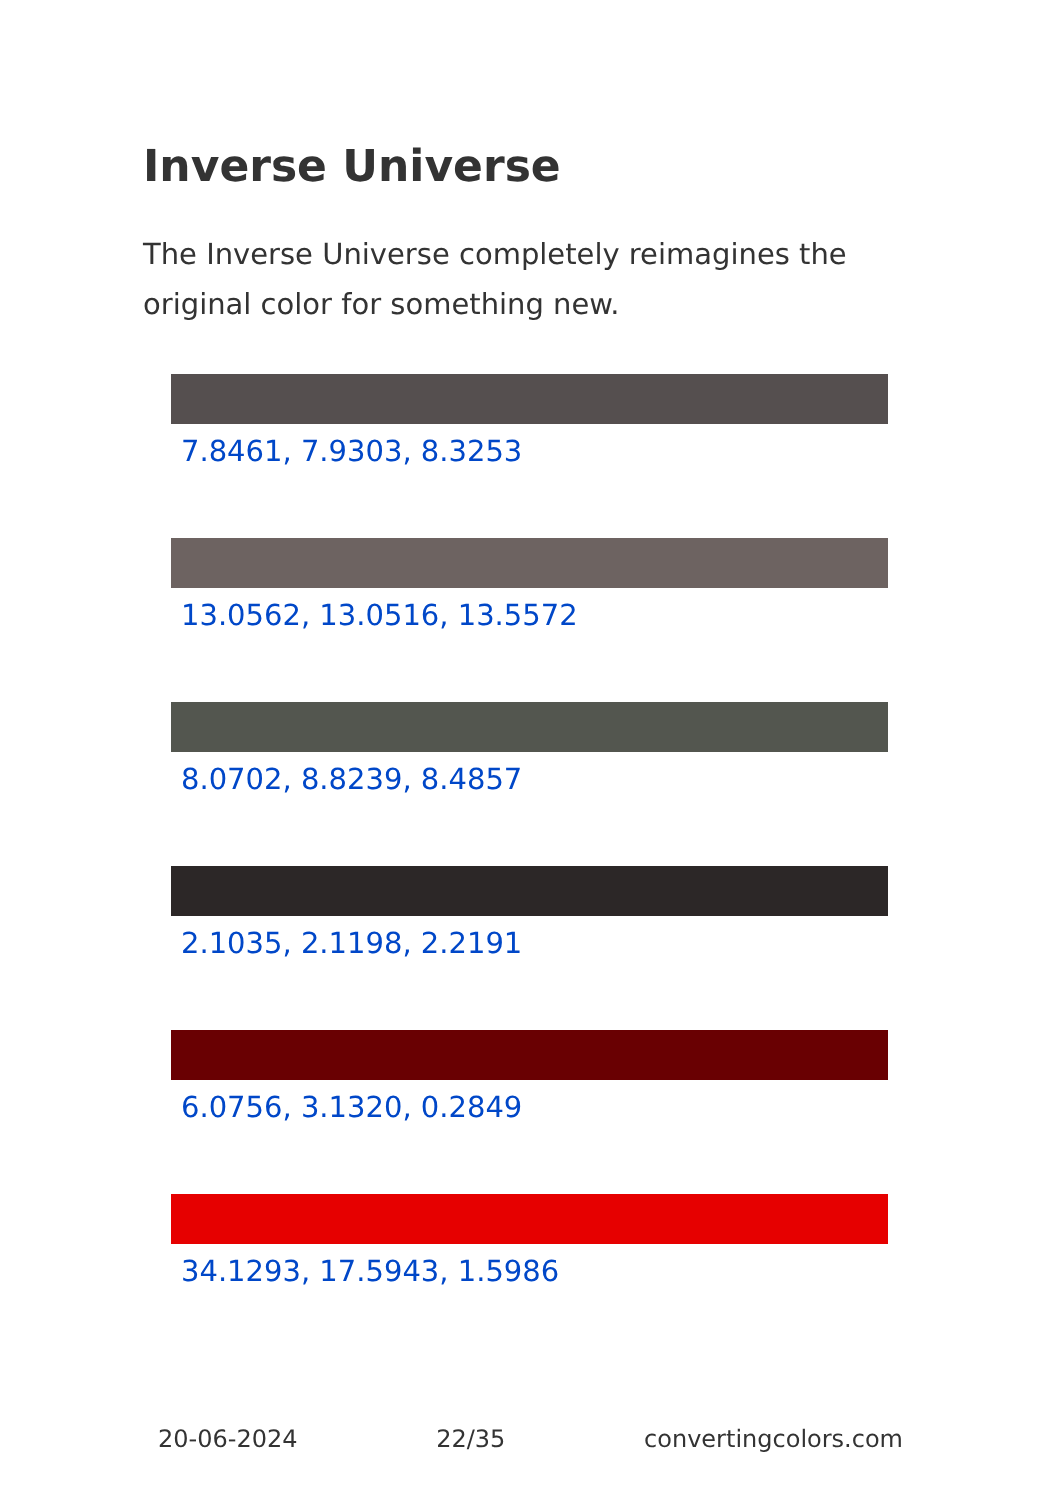Inverse Universe
The Inverse Universe completely reimagines the original color for something new.
7.8461, 7.9303, 8.3253
13.0562, 13.0516, 13.5572
8.0702, 8.8239, 8.4857
2.1035, 2.1198, 2.2191
6.0756, 3.1320, 0.2849
34.1293, 17.5943, 1.5986
20-06-2024 22/35 convertingcolors.com